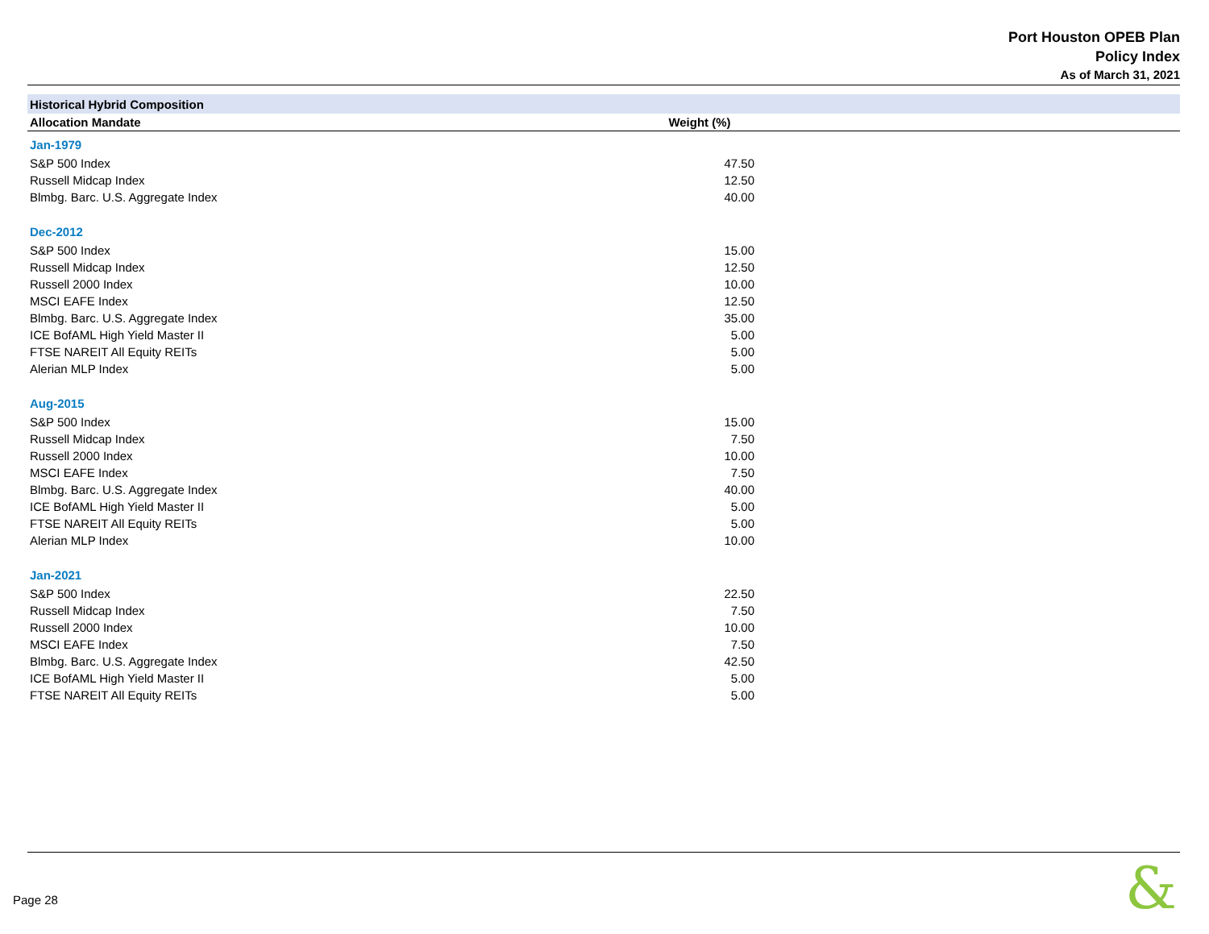Port Houston OPEB Plan
Policy Index
As of March 31, 2021
| Historical Hybrid Composition | | |
| Allocation Mandate | Weight (%) | |
| Jan-1979 | | |
| S&P 500 Index | 47.50 | |
| Russell Midcap Index | 12.50 | |
| Blmbg. Barc. U.S. Aggregate Index | 40.00 | |
| Dec-2012 | | |
| S&P 500 Index | 15.00 | |
| Russell Midcap Index | 12.50 | |
| Russell 2000 Index | 10.00 | |
| MSCI EAFE Index | 12.50 | |
| Blmbg. Barc. U.S. Aggregate Index | 35.00 | |
| ICE BofAML High Yield Master II | 5.00 | |
| FTSE NAREIT All Equity REITs | 5.00 | |
| Alerian MLP Index | 5.00 | |
| Aug-2015 | | |
| S&P 500 Index | 15.00 | |
| Russell Midcap Index | 7.50 | |
| Russell 2000 Index | 10.00 | |
| MSCI EAFE Index | 7.50 | |
| Blmbg. Barc. U.S. Aggregate Index | 40.00 | |
| ICE BofAML High Yield Master II | 5.00 | |
| FTSE NAREIT All Equity REITs | 5.00 | |
| Alerian MLP Index | 10.00 | |
| Jan-2021 | | |
| S&P 500 Index | 22.50 | |
| Russell Midcap Index | 7.50 | |
| Russell 2000 Index | 10.00 | |
| MSCI EAFE Index | 7.50 | |
| Blmbg. Barc. U.S. Aggregate Index | 42.50 | |
| ICE BofAML High Yield Master II | 5.00 | |
| FTSE NAREIT All Equity REITs | 5.00 | |
Page 28 &